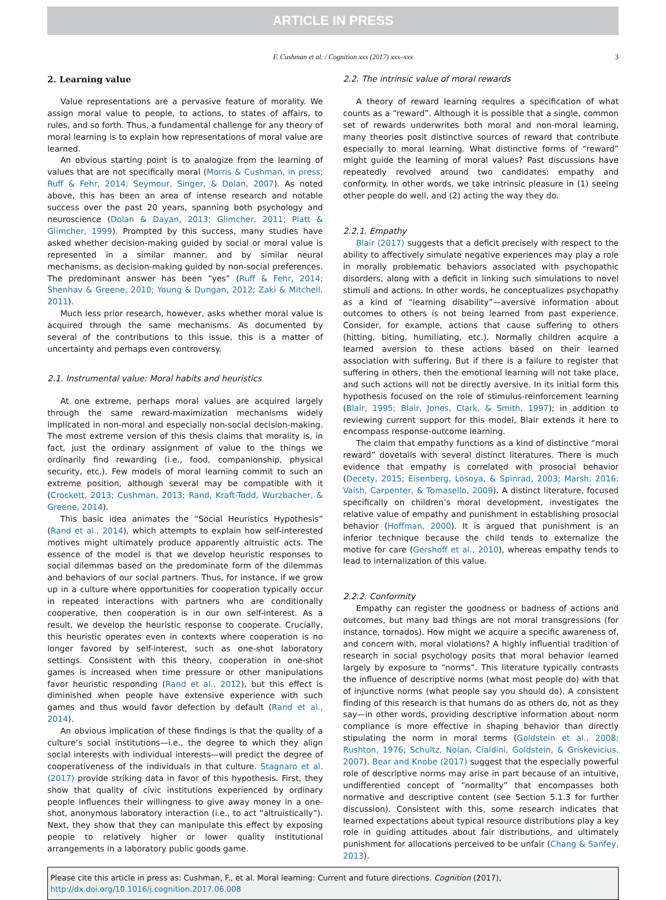ARTICLE IN PRESS
F. Cushman et al. / Cognition xxx (2017) xxx–xxx 3
2. Learning value
Value representations are a pervasive feature of morality. We assign moral value to people, to actions, to states of affairs, to rules, and so forth. Thus, a fundamental challenge for any theory of moral learning is to explain how representations of moral value are learned.
An obvious starting point is to analogize from the learning of values that are not specifically moral (Morris & Cushman, in press; Ruff & Fehr, 2014; Seymour, Singer, & Dolan, 2007). As noted above, this has been an area of intense research and notable success over the past 20 years, spanning both psychology and neuroscience (Dolan & Dayan, 2013; Glimcher, 2011; Platt & Glimcher, 1999). Prompted by this success, many studies have asked whether decision-making guided by social or moral value is represented in a similar manner, and by similar neural mechanisms, as decision-making guided by non-social preferences. The predominant answer has been “yes” (Ruff & Fehr, 2014; Shenhav & Greene, 2010; Young & Dungan, 2012; Zaki & Mitchell, 2011).
Much less prior research, however, asks whether moral value is acquired through the same mechanisms. As documented by several of the contributions to this issue, this is a matter of uncertainty and perhaps even controversy.
2.1. Instrumental value: Moral habits and heuristics
At one extreme, perhaps moral values are acquired largely through the same reward-maximization mechanisms widely implicated in non-moral and especially non-social decision-making. The most extreme version of this thesis claims that morality is, in fact, just the ordinary assignment of value to the things we ordinarily find rewarding (i.e., food, companionship, physical security, etc.). Few models of moral learning commit to such an extreme position, although several may be compatible with it (Crockett, 2013; Cushman, 2013; Rand, Kraft-Todd, Wurzbacher, & Greene, 2014).
This basic idea animates the “Social Heuristics Hypothesis” (Rand et al., 2014), which attempts to explain how self-interested motives might ultimately produce apparently altruistic acts. The essence of the model is that we develop heuristic responses to social dilemmas based on the predominate form of the dilemmas and behaviors of our social partners. Thus, for instance, if we grow up in a culture where opportunities for cooperation typically occur in repeated interactions with partners who are conditionally cooperative, then cooperation is in our own self-interest. As a result, we develop the heuristic response to cooperate. Crucially, this heuristic operates even in contexts where cooperation is no longer favored by self-interest, such as one-shot laboratory settings. Consistent with this theory, cooperation in one-shot games is increased when time pressure or other manipulations favor heuristic responding (Rand et al., 2012), but this effect is diminished when people have extensive experience with such games and thus would favor defection by default (Rand et al., 2014).
An obvious implication of these findings is that the quality of a culture’s social institutions—i.e., the degree to which they align social interests with individual interests—will predict the degree of cooperativeness of the individuals in that culture. Stagnaro et al. (2017) provide striking data in favor of this hypothesis. First, they show that quality of civic institutions experienced by ordinary people influences their willingness to give away money in a one-shot, anonymous laboratory interaction (i.e., to act “altruistically”). Next, they show that they can manipulate this effect by exposing people to relatively higher or lower quality institutional arrangements in a laboratory public goods game.
2.2. The intrinsic value of moral rewards
A theory of reward learning requires a specification of what counts as a “reward”. Although it is possible that a single, common set of rewards underwrites both moral and non-moral learning, many theories posit distinctive sources of reward that contribute especially to moral learning. What distinctive forms of “reward” might guide the learning of moral values? Past discussions have repeatedly revolved around two candidates: empathy and conformity. In other words, we take intrinsic pleasure in (1) seeing other people do well, and (2) acting the way they do.
2.2.1. Empathy
Blair (2017) suggests that a deficit precisely with respect to the ability to affectively simulate negative experiences may play a role in morally problematic behaviors associated with psychopathic disorders, along with a deficit in linking such simulations to novel stimuli and actions. In other words, he conceptualizes psychopathy as a kind of “learning disability”—aversive information about outcomes to others is not being learned from past experience. Consider, for example, actions that cause suffering to others (hitting, biting, humiliating, etc.). Normally children acquire a learned aversion to these actions based on their learned association with suffering. But if there is a failure to register that suffering in others, then the emotional learning will not take place, and such actions will not be directly aversive. In its initial form this hypothesis focused on the role of stimulus-reinforcement learning (Blair, 1995; Blair, Jones, Clark, & Smith, 1997); in addition to reviewing current support for this model, Blair extends it here to encompass response-outcome learning.
The claim that empathy functions as a kind of distinctive “moral reward” dovetails with several distinct literatures. There is much evidence that empathy is correlated with prosocial behavior (Decety, 2015; Eisenberg, Losoya, & Spinrad, 2003; Marsh, 2016; Vaish, Carpenter, & Tomasello, 2009). A distinct literature, focused specifically on children’s moral development, investigates the relative value of empathy and punishment in establishing prosocial behavior (Hoffman, 2000). It is argued that punishment is an inferior technique because the child tends to externalize the motive for care (Gershoff et al., 2010), whereas empathy tends to lead to internalization of this value.
2.2.2. Conformity
Empathy can register the goodness or badness of actions and outcomes, but many bad things are not moral transgressions (for instance, tornados). How might we acquire a specific awareness of, and concern with, moral violations? A highly influential tradition of research in social psychology posits that moral behavior learned largely by exposure to “norms”. This literature typically contrasts the influence of descriptive norms (what most people do) with that of injunctive norms (what people say you should do). A consistent finding of this research is that humans do as others do, not as they say—in other words, providing descriptive information about norm compliance is more effective in shaping behavior than directly stipulating the norm in moral terms (Goldstein et al., 2008; Rushton, 1976; Schultz, Nolan, Cialdini, Goldstein, & Griskevicius, 2007). Bear and Knobe (2017) suggest that the especially powerful role of descriptive norms may arise in part because of an intuitive, undifferentied concept of “normality” that encompasses both normative and descriptive content (see Section 5.1.3 for further discussion). Consistent with this, some research indicates that learned expectations about typical resource distributions play a key role in guiding attitudes about fair distributions, and ultimately punishment for allocations perceived to be unfair (Chang & Sanfey, 2013).
Please cite this article in press as: Cushman, F., et al. Moral learning: Current and future directions. Cognition (2017), http://dx.doi.org/10.1016/j.cognition.2017.06.008